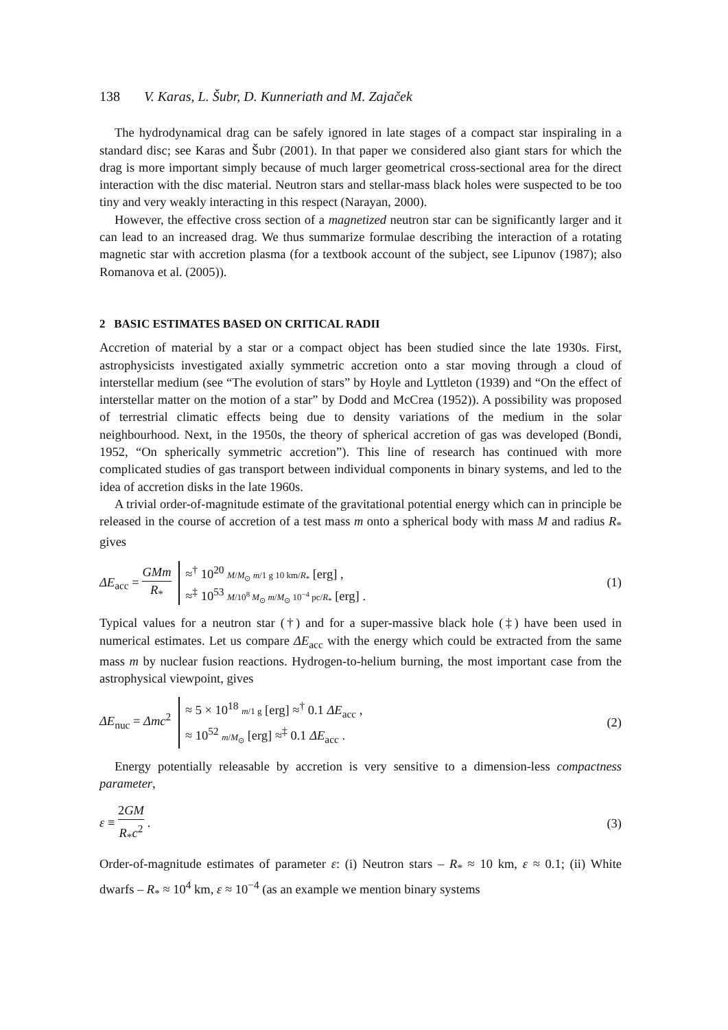138 V. Karas, L. Šubr, D. Kunneriath and M. Zajaček
The hydrodynamical drag can be safely ignored in late stages of a compact star inspiraling in a standard disc; see Karas and Šubr (2001). In that paper we considered also giant stars for which the drag is more important simply because of much larger geometrical cross-sectional area for the direct interaction with the disc material. Neutron stars and stellar-mass black holes were suspected to be too tiny and very weakly interacting in this respect (Narayan, 2000).
However, the effective cross section of a magnetized neutron star can be significantly larger and it can lead to an increased drag. We thus summarize formulae describing the interaction of a rotating magnetic star with accretion plasma (for a textbook account of the subject, see Lipunov (1987); also Romanova et al. (2005)).
2 BASIC ESTIMATES BASED ON CRITICAL RADII
Accretion of material by a star or a compact object has been studied since the late 1930s. First, astrophysicists investigated axially symmetric accretion onto a star moving through a cloud of interstellar medium (see “The evolution of stars” by Hoyle and Lyttleton (1939) and “On the effect of interstellar matter on the motion of a star” by Dodd and McCrea (1952)). A possibility was proposed of terrestrial climatic effects being due to density variations of the medium in the solar neighbourhood. Next, in the 1950s, the theory of spherical accretion of gas was developed (Bondi, 1952, “On spherically symmetric accretion”). This line of research has continued with more complicated studies of gas transport between individual components in binary systems, and led to the idea of accretion disks in the late 1960s.
A trivial order-of-magnitude estimate of the gravitational potential energy which can in principle be released in the course of accretion of a test mass m onto a spherical body with mass M and radius R<sub>*</sub> gives
ΔE<sub>acc</sub> = GMm R<sub>*</sub>
≈<sup>†</sup> 10<sup>20</sup> M/M<sub>⊙</sub> m/1 g 10 km/R<sub>*</sub> [erg] ,
≈<sup>‡</sup> 10<sup>53</sup> M/10<sup>8</sup> M<sub>⊙</sub> m/M<sub>⊙</sub> 10<sup>−4</sup> pc/R<sub>*</sub> [erg] .
(1)
Typical values for a neutron star (†) and for a super-massive black hole (‡) have been used in numerical estimates. Let us compare ΔE<sub>acc</sub> with the energy which could be extracted from the same mass m by nuclear fusion reactions. Hydrogen-to-helium burning, the most important case from the astrophysical viewpoint, gives
ΔE<sub>nuc</sub> = Δmc<sup>2</sup>
≈ 5 × 10<sup>18</sup> m/1 g [erg] ≈<sup>†</sup> 0.1 ΔE<sub>acc</sub> ,
≈ 10<sup>52</sup> m/M<sub>⊙</sub> [erg] ≈<sup>‡</sup> 0.1 ΔE<sub>acc</sub> .
(2)
Energy potentially releasable by accretion is very sensitive to a dimension-less compactness parameter,
ε ≡ 2GM R<sub>*</sub>c<sup>2</sup> . (3)
Order-of-magnitude estimates of parameter ε: (i) Neutron stars – R<sub>*</sub> ≈ 10 km, ε ≈ 0.1; (ii) White dwarfs – R<sub>*</sub> ≈ 10<sup>4</sup> km, ε ≈ 10<sup>−4</sup> (as an example we mention binary systems